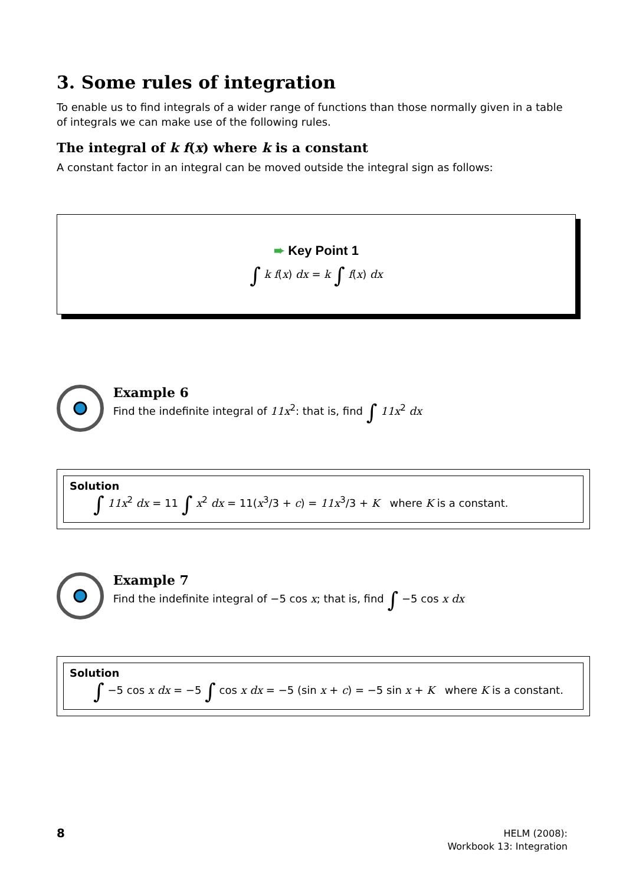3. Some rules of integration
To enable us to find integrals of a wider range of functions than those normally given in a table of integrals we can make use of the following rules.
The integral of k f(x) where k is a constant
A constant factor in an integral can be moved outside the integral sign as follows:
➨ Key Point 1
∫ k f(x) dx = k ∫ f(x) dx
Example 6
Find the indefinite integral of 11x<sup>2</sup>: that is, find ∫ 11x<sup>2</sup> dx
Solution
∫ 11x<sup>2</sup> dx = 11 ∫ x<sup>2</sup> dx = 11(x<sup>3</sup>/3 + c) = 11x<sup>3</sup>/3 + K where K is a constant.
Example 7
Find the indefinite integral of −5 cos x; that is, find ∫ −5 cos x dx
Solution
∫ −5 cos x dx = −5 ∫ cos x dx = −5 (sin x + c) = −5 sin x + K where K is a constant.
8
HELM (2008):
Workbook 13: Integration